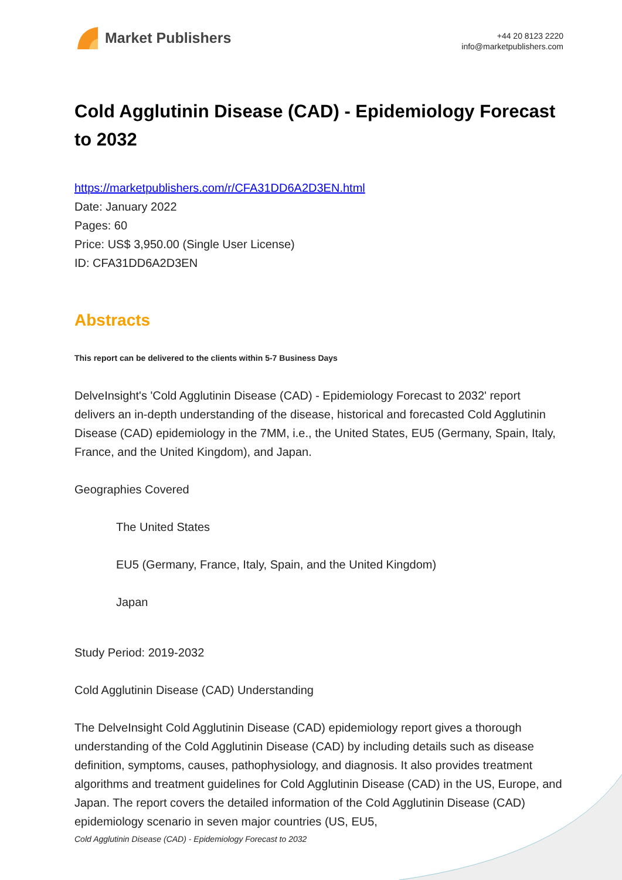Market Publishers
+44 20 8123 2220
info@marketpublishers.com
Cold Agglutinin Disease (CAD) - Epidemiology Forecast to 2032
https://marketpublishers.com/r/CFA31DD6A2D3EN.html
Date: January 2022
Pages: 60
Price: US$ 3,950.00 (Single User License)
ID: CFA31DD6A2D3EN
Abstracts
This report can be delivered to the clients within 5-7 Business Days
DelveInsight's 'Cold Agglutinin Disease (CAD) - Epidemiology Forecast to 2032' report delivers an in-depth understanding of the disease, historical and forecasted Cold Agglutinin Disease (CAD) epidemiology in the 7MM, i.e., the United States, EU5 (Germany, Spain, Italy, France, and the United Kingdom), and Japan.
Geographies Covered
The United States
EU5 (Germany, France, Italy, Spain, and the United Kingdom)
Japan
Study Period: 2019-2032
Cold Agglutinin Disease (CAD) Understanding
The DelveInsight Cold Agglutinin Disease (CAD) epidemiology report gives a thorough understanding of the Cold Agglutinin Disease (CAD) by including details such as disease definition, symptoms, causes, pathophysiology, and diagnosis. It also provides treatment algorithms and treatment guidelines for Cold Agglutinin Disease (CAD) in the US, Europe, and Japan. The report covers the detailed information of the Cold Agglutinin Disease (CAD) epidemiology scenario in seven major countries (US, EU5,
Cold Agglutinin Disease (CAD) - Epidemiology Forecast to 2032